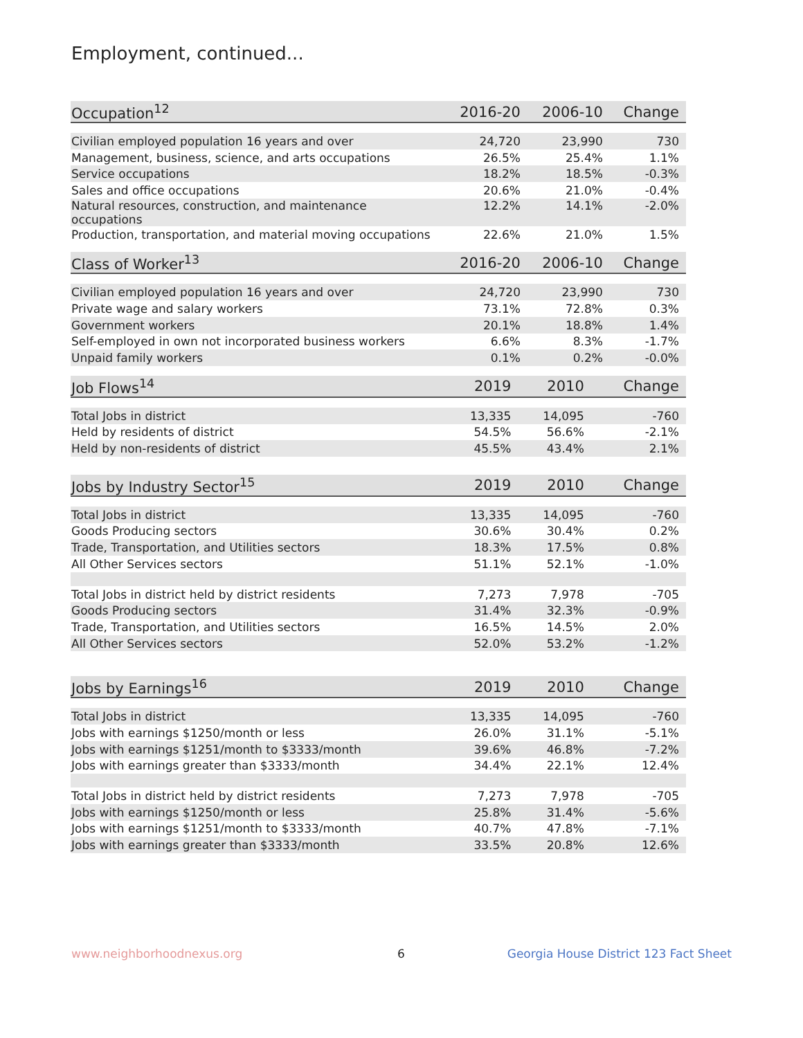Employment, continued...
| Occupation<sup>12</sup> | 2016-20 | 2006-10 | Change |
| --- | --- | --- | --- |
| Civilian employed population 16 years and over | 24,720 | 23,990 | 730 |
| Management, business, science, and arts occupations | 26.5% | 25.4% | 1.1% |
| Service occupations | 18.2% | 18.5% | -0.3% |
| Sales and office occupations | 20.6% | 21.0% | -0.4% |
| Natural resources, construction, and maintenance occupations | 12.2% | 14.1% | -2.0% |
| Production, transportation, and material moving occupations | 22.6% | 21.0% | 1.5% |
| Class of Worker<sup>13</sup> | 2016-20 | 2006-10 | Change |
| --- | --- | --- | --- |
| Civilian employed population 16 years and over | 24,720 | 23,990 | 730 |
| Private wage and salary workers | 73.1% | 72.8% | 0.3% |
| Government workers | 20.1% | 18.8% | 1.4% |
| Self-employed in own not incorporated business workers | 6.6% | 8.3% | -1.7% |
| Unpaid family workers | 0.1% | 0.2% | -0.0% |
| Job Flows<sup>14</sup> | 2019 | 2010 | Change |
| --- | --- | --- | --- |
| Total Jobs in district | 13,335 | 14,095 | -760 |
| Held by residents of district | 54.5% | 56.6% | -2.1% |
| Held by non-residents of district | 45.5% | 43.4% | 2.1% |
| Jobs by Industry Sector<sup>15</sup> | 2019 | 2010 | Change |
| --- | --- | --- | --- |
| Total Jobs in district | 13,335 | 14,095 | -760 |
| Goods Producing sectors | 30.6% | 30.4% | 0.2% |
| Trade, Transportation, and Utilities sectors | 18.3% | 17.5% | 0.8% |
| All Other Services sectors | 51.1% | 52.1% | -1.0% |
| Total Jobs in district held by district residents | 7,273 | 7,978 | -705 |
| Goods Producing sectors | 31.4% | 32.3% | -0.9% |
| Trade, Transportation, and Utilities sectors | 16.5% | 14.5% | 2.0% |
| All Other Services sectors | 52.0% | 53.2% | -1.2% |
| Jobs by Earnings<sup>16</sup> | 2019 | 2010 | Change |
| --- | --- | --- | --- |
| Total Jobs in district | 13,335 | 14,095 | -760 |
| Jobs with earnings $1250/month or less | 26.0% | 31.1% | -5.1% |
| Jobs with earnings $1251/month to $3333/month | 39.6% | 46.8% | -7.2% |
| Jobs with earnings greater than $3333/month | 34.4% | 22.1% | 12.4% |
| Total Jobs in district held by district residents | 7,273 | 7,978 | -705 |
| Jobs with earnings $1250/month or less | 25.8% | 31.4% | -5.6% |
| Jobs with earnings $1251/month to $3333/month | 40.7% | 47.8% | -7.1% |
| Jobs with earnings greater than $3333/month | 33.5% | 20.8% | 12.6% |
www.neighborhoodnexus.org 6
Georgia House District 123 Fact Sheet